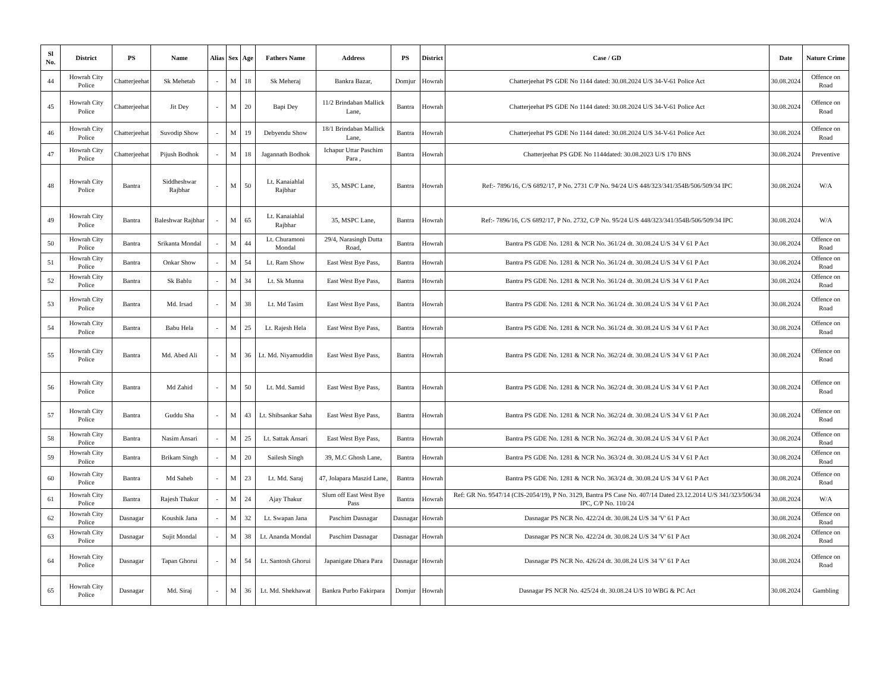| Sl No. | District | PS | Name | Alias | Sex | Age | Fathers Name | Address | PS | District | Case / GD | Date | Nature Crime |
| --- | --- | --- | --- | --- | --- | --- | --- | --- | --- | --- | --- | --- | --- |
| 44 | Howrah City Police | Chatterjeehat | Sk Mehetab | - | M | 18 | Sk Meheraj | Bankra Bazar, | Domjur | Howrah | Chatterjeehat PS GDE No 1144 dated: 30.08.2024 U/S 34-V-61 Police Act | 30.08.2024 | Offence on Road |
| 45 | Howrah City Police | Chatterjeehat | Jit Dey | - | M | 20 | Bapi Dey | 11/2 Brindaban Mallick Lane, | Bantra | Howrah | Chatterjeehat PS GDE No 1144 dated: 30.08.2024 U/S 34-V-61 Police Act | 30.08.2024 | Offence on Road |
| 46 | Howrah City Police | Chatterjeehat | Suvodip Show | - | M | 19 | Debyendu Show | 18/1 Brindaban Mallick Lane, | Bantra | Howrah | Chatterjeehat PS GDE No 1144 dated: 30.08.2024 U/S 34-V-61 Police Act | 30.08.2024 | Offence on Road |
| 47 | Howrah City Police | Chatterjeehat | Pijush Bodhok | - | M | 18 | Jagannath Bodhok | Ichapur Uttar Paschim Para , | Bantra | Howrah | Chatterjeehat PS GDE No 1144dated: 30.08.2023 U/S 170 BNS | 30.08.2024 | Preventive |
| 48 | Howrah City Police | Bantra | Siddheshwar Rajbhar | - | M | 50 | Lt. Kanaiahlal Rajbhar | 35, MSPC Lane, | Bantra | Howrah | Ref:- 7896/16, C/S 6892/17, P No. 2731 C/P No. 94/24 U/S 448/323/341/354B/506/509/34 IPC | 30.08.2024 | W/A |
| 49 | Howrah City Police | Bantra | Baleshwar Rajbhar | - | M | 65 | Lt. Kanaiahlal Rajbhar | 35, MSPC Lane, | Bantra | Howrah | Ref:- 7896/16, C/S 6892/17, P No. 2732, C/P No. 95/24 U/S 448/323/341/354B/506/509/34 IPC | 30.08.2024 | W/A |
| 50 | Howrah City Police | Bantra | Srikanta Mondal | - | M | 44 | Lt. Churamoni Mondal | 29/4, Narasingh Dutta Road, | Bantra | Howrah | Bantra PS GDE No. 1281 & NCR No. 361/24 dt. 30.08.24 U/S 34 V 61 P Act | 30.08.2024 | Offence on Road |
| 51 | Howrah City Police | Bantra | Onkar Show | - | M | 54 | Lt. Ram Show | East West Bye Pass, | Bantra | Howrah | Bantra PS GDE No. 1281 & NCR No. 361/24 dt. 30.08.24 U/S 34 V 61 P Act | 30.08.2024 | Offence on Road |
| 52 | Howrah City Police | Bantra | Sk Bablu | - | M | 34 | Lt. Sk Munna | East West Bye Pass, | Bantra | Howrah | Bantra PS GDE No. 1281 & NCR No. 361/24 dt. 30.08.24 U/S 34 V 61 P Act | 30.08.2024 | Offence on Road |
| 53 | Howrah City Police | Bantra | Md. Irsad | - | M | 38 | Lt. Md Tasim | East West Bye Pass, | Bantra | Howrah | Bantra PS GDE No. 1281 & NCR No. 361/24 dt. 30.08.24 U/S 34 V 61 P Act | 30.08.2024 | Offence on Road |
| 54 | Howrah City Police | Bantra | Babu Hela | - | M | 25 | Lt. Rajesh Hela | East West Bye Pass, | Bantra | Howrah | Bantra PS GDE No. 1281 & NCR No. 361/24 dt. 30.08.24 U/S 34 V 61 P Act | 30.08.2024 | Offence on Road |
| 55 | Howrah City Police | Bantra | Md. Abed Ali | - | M | 36 | Lt. Md. Niyamuddin | East West Bye Pass, | Bantra | Howrah | Bantra PS GDE No. 1281 & NCR No. 362/24 dt. 30.08.24 U/S 34 V 61 P Act | 30.08.2024 | Offence on Road |
| 56 | Howrah City Police | Bantra | Md Zahid | - | M | 50 | Lt. Md. Samid | East West Bye Pass, | Bantra | Howrah | Bantra PS GDE No. 1281 & NCR No. 362/24 dt. 30.08.24 U/S 34 V 61 P Act | 30.08.2024 | Offence on Road |
| 57 | Howrah City Police | Bantra | Guddu Sha | - | M | 43 | Lt. Shibsankar Saha | East West Bye Pass, | Bantra | Howrah | Bantra PS GDE No. 1281 & NCR No. 362/24 dt. 30.08.24 U/S 34 V 61 P Act | 30.08.2024 | Offence on Road |
| 58 | Howrah City Police | Bantra | Nasim Ansari | - | M | 25 | Lt. Sattak Ansari | East West Bye Pass, | Bantra | Howrah | Bantra PS GDE No. 1281 & NCR No. 362/24 dt. 30.08.24 U/S 34 V 61 P Act | 30.08.2024 | Offence on Road |
| 59 | Howrah City Police | Bantra | Brikam Singh | - | M | 20 | Sailesh Singh | 39, M.C Ghosh Lane, | Bantra | Howrah | Bantra PS GDE No. 1281 & NCR No. 363/24 dt. 30.08.24 U/S 34 V 61 P Act | 30.08.2024 | Offence on Road |
| 60 | Howrah City Police | Bantra | Md Saheb | - | M | 23 | Lt. Md. Saraj | 47, Jolapara Maszid Lane, | Bantra | Howrah | Bantra PS GDE No. 1281 & NCR No. 363/24 dt. 30.08.24 U/S 34 V 61 P Act | 30.08.2024 | Offence on Road |
| 61 | Howrah City Police | Bantra | Rajesh Thakur | - | M | 24 | Ajay Thakur | Slum off East West Bye Pass | Bantra | Howrah | Ref: GR No. 9547/14 (CIS-2054/19), P No. 3129, Bantra PS Case No. 407/14 Dated 23.12.2014 U/S 341/323/506/34 IPC, C/P No. 110/24 | 30.08.2024 | W/A |
| 62 | Howrah City Police | Dasnagar | Koushik Jana | - | M | 32 | Lt. Swapan Jana | Paschim Dasnagar | Dasnagar | Howrah | Dasnagar PS NCR No. 422/24 dt. 30.08.24 U/S 34 'V' 61 P Act | 30.08.2024 | Offence on Road |
| 63 | Howrah City Police | Dasnagar | Sujit Mondal | - | M | 38 | Lt. Ananda Mondal | Paschim Dasnagar | Dasnagar | Howrah | Dasnagar PS NCR No. 422/24 dt. 30.08.24 U/S 34 'V' 61 P Act | 30.08.2024 | Offence on Road |
| 64 | Howrah City Police | Dasnagar | Tapan Ghorui | - | M | 54 | Lt. Santosh Ghorui | Japanigate Dhara Para | Dasnagar | Howrah | Dasnagar PS NCR No. 426/24 dt. 30.08.24 U/S 34 'V' 61 P Act | 30.08.2024 | Offence on Road |
| 65 | Howrah City Police | Dasnagar | Md. Siraj | - | M | 36 | Lt. Md. Shekhawat | Bankra Purbo Fakirpara | Domjur | Howrah | Dasnagar PS NCR No. 425/24 dt. 30.08.24 U/S 10 WBG & PC Act | 30.08.2024 | Gambling |